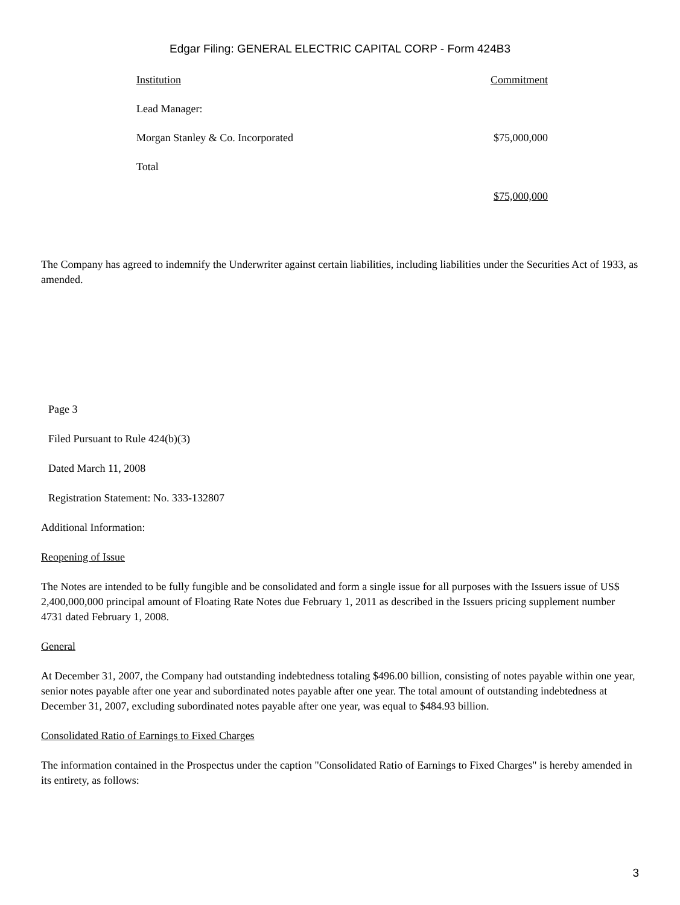Edgar Filing: GENERAL ELECTRIC CAPITAL CORP - Form 424B3
| Institution | Commitment |
| --- | --- |
| Lead Manager: | |
| Morgan Stanley & Co. Incorporated | $75,000,000 |
| Total | $75,000,000 |
The Company has agreed to indemnify the Underwriter against certain liabilities, including liabilities under the Securities Act of 1933, as amended.
Page 3
Filed Pursuant to Rule 424(b)(3)
Dated March 11, 2008
Registration Statement: No. 333-132807
Additional Information:
Reopening of Issue
The Notes are intended to be fully fungible and be consolidated and form a single issue for all purposes with the Issuers issue of US$ 2,400,000,000 principal amount of Floating Rate Notes due February 1, 2011 as described in the Issuers pricing supplement number 4731 dated February 1, 2008.
General
At December 31, 2007, the Company had outstanding indebtedness totaling $496.00 billion, consisting of notes payable within one year, senior notes payable after one year and subordinated notes payable after one year. The total amount of outstanding indebtedness at December 31, 2007, excluding subordinated notes payable after one year, was equal to $484.93 billion.
Consolidated Ratio of Earnings to Fixed Charges
The information contained in the Prospectus under the caption "Consolidated Ratio of Earnings to Fixed Charges" is hereby amended in its entirety, as follows:
3